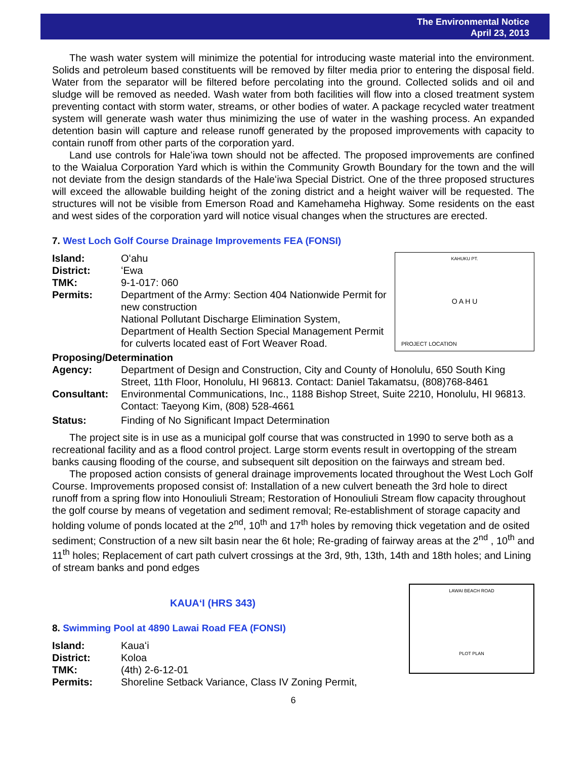The Environmental Notice
April 23, 2013
The wash water system will minimize the potential for introducing waste material into the environment. Solids and petroleum based constituents will be removed by filter media prior to entering the disposal field. Water from the separator will be filtered before percolating into the ground. Collected solids and oil and sludge will be removed as needed. Wash water from both facilities will flow into a closed treatment system preventing contact with storm water, streams, or other bodies of water. A package recycled water treatment system will generate wash water thus minimizing the use of water in the washing process. An expanded detention basin will capture and release runoff generated by the proposed improvements with capacity to contain runoff from other parts of the corporation yard.
Land use controls for Haleʻiwa town should not be affected. The proposed improvements are confined to the Waialua Corporation Yard which is within the Community Growth Boundary for the town and the will not deviate from the design standards of the Haleʻiwa Special District. One of the three proposed structures will exceed the allowable building height of the zoning district and a height waiver will be requested. The structures will not be visible from Emerson Road and Kamehameha Highway. Some residents on the east and west sides of the corporation yard will notice visual changes when the structures are erected.
7. West Loch Golf Course Drainage Improvements FEA (FONSI)
Island: Oʻahu
District: ʻEwa
TMK: 9-1-017: 060
Permits: Department of the Army: Section 404 Nationwide Permit for new construction
National Pollutant Discharge Elimination System, Department of Health Section Special Management Permit for culverts located east of Fort Weaver Road.
KAHUKU PT.
O A H U
PROJECT LOCATION
Proposing/Determination
Agency: Department of Design and Construction, City and County of Honolulu, 650 South King Street, 11th Floor, Honolulu, HI 96813. Contact: Daniel Takamatsu, (808)768-8461
Consultant: Environmental Communications, Inc., 1188 Bishop Street, Suite 2210, Honolulu, HI 96813. Contact: Taeyong Kim, (808) 528-4661
Status: Finding of No Significant Impact Determination
The project site is in use as a municipal golf course that was constructed in 1990 to serve both as a recreational facility and as a flood control project. Large storm events result in overtopping of the stream banks causing flooding of the course, and subsequent silt deposition on the fairways and stream bed.
The proposed action consists of general drainage improvements located throughout the West Loch Golf Course. Improvements proposed consist of: Installation of a new culvert beneath the 3rd hole to direct runoff from a spring flow into Honouliuli Stream; Restoration of Honouliuli Stream flow capacity throughout the golf course by means of vegetation and sediment removal; Re-establishment of storage capacity and holding volume of ponds located at the 2<sup>nd</sup>, 10<sup>th</sup> and 17<sup>th</sup> holes by removing thick vegetation and de osited sediment; Construction of a new silt basin near the 6t hole; Re-grading of fairway areas at the 2<sup>nd</sup> , 10<sup>th</sup> and 11<sup>th</sup> holes; Replacement of cart path culvert crossings at the 3rd, 9th, 13th, 14th and 18th holes; and Lining of stream banks and pond edges
KAUAʻI (HRS 343)
8. Swimming Pool at 4890 Lawai Road FEA (FONSI)
Island: Kauaʻi
District: Koloa
TMK: (4th) 2-6-12-01
Permits: Shoreline Setback Variance, Class IV Zoning Permit,
LAWAI BEACH ROAD
PLOT PLAN
6